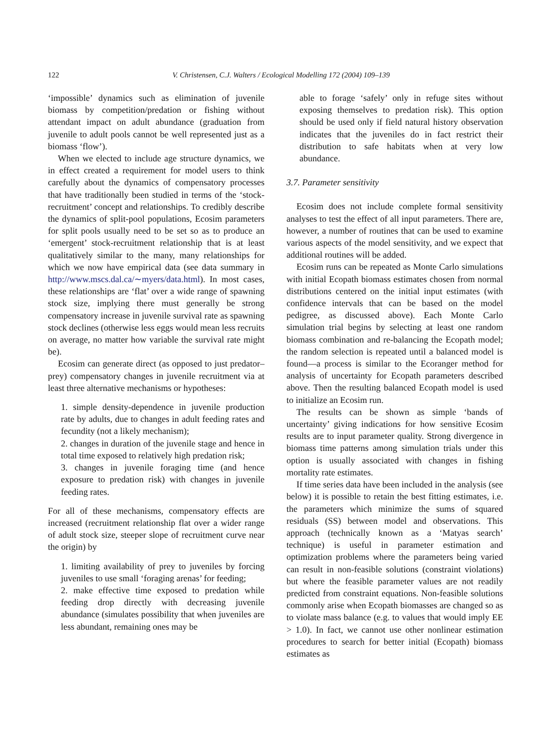122 V. Christensen, C.J. Walters / Ecological Modelling 172 (2004) 109–139
‘impossible’ dynamics such as elimination of juvenile biomass by competition/predation or fishing without attendant impact on adult abundance (graduation from juvenile to adult pools cannot be well represented just as a biomass ‘flow’).
When we elected to include age structure dynamics, we in effect created a requirement for model users to think carefully about the dynamics of compensatory processes that have traditionally been studied in terms of the ‘stock-recruitment’ concept and relationships. To credibly describe the dynamics of split-pool populations, Ecosim parameters for split pools usually need to be set so as to produce an ‘emergent’ stock-recruitment relationship that is at least qualitatively similar to the many, many relationships for which we now have empirical data (see data summary in http://www.mscs.dal.ca/∼myers/data.html). In most cases, these relationships are ‘flat’ over a wide range of spawning stock size, implying there must generally be strong compensatory increase in juvenile survival rate as spawning stock declines (otherwise less eggs would mean less recruits on average, no matter how variable the survival rate might be).
Ecosim can generate direct (as opposed to just predator–prey) compensatory changes in juvenile recruitment via at least three alternative mechanisms or hypotheses:
1. simple density-dependence in juvenile production rate by adults, due to changes in adult feeding rates and fecundity (not a likely mechanism);
2. changes in duration of the juvenile stage and hence in total time exposed to relatively high predation risk;
3. changes in juvenile foraging time (and hence exposure to predation risk) with changes in juvenile feeding rates.
For all of these mechanisms, compensatory effects are increased (recruitment relationship flat over a wider range of adult stock size, steeper slope of recruitment curve near the origin) by
1. limiting availability of prey to juveniles by forcing juveniles to use small ‘foraging arenas’ for feeding;
2. make effective time exposed to predation while feeding drop directly with decreasing juvenile abundance (simulates possibility that when juveniles are less abundant, remaining ones may be
able to forage ‘safely’ only in refuge sites without exposing themselves to predation risk). This option should be used only if field natural history observation indicates that the juveniles do in fact restrict their distribution to safe habitats when at very low abundance.
3.7. Parameter sensitivity
Ecosim does not include complete formal sensitivity analyses to test the effect of all input parameters. There are, however, a number of routines that can be used to examine various aspects of the model sensitivity, and we expect that additional routines will be added.
Ecosim runs can be repeated as Monte Carlo simulations with initial Ecopath biomass estimates chosen from normal distributions centered on the initial input estimates (with confidence intervals that can be based on the model pedigree, as discussed above). Each Monte Carlo simulation trial begins by selecting at least one random biomass combination and re-balancing the Ecopath model; the random selection is repeated until a balanced model is found—a process is similar to the Ecoranger method for analysis of uncertainty for Ecopath parameters described above. Then the resulting balanced Ecopath model is used to initialize an Ecosim run.
The results can be shown as simple ‘bands of uncertainty’ giving indications for how sensitive Ecosim results are to input parameter quality. Strong divergence in biomass time patterns among simulation trials under this option is usually associated with changes in fishing mortality rate estimates.
If time series data have been included in the analysis (see below) it is possible to retain the best fitting estimates, i.e. the parameters which minimize the sums of squared residuals (SS) between model and observations. This approach (technically known as a ‘Matyas search’ technique) is useful in parameter estimation and optimization problems where the parameters being varied can result in non-feasible solutions (constraint violations) but where the feasible parameter values are not readily predicted from constraint equations. Non-feasible solutions commonly arise when Ecopath biomasses are changed so as to violate mass balance (e.g. to values that would imply EE > 1.0). In fact, we cannot use other nonlinear estimation procedures to search for better initial (Ecopath) biomass estimates as